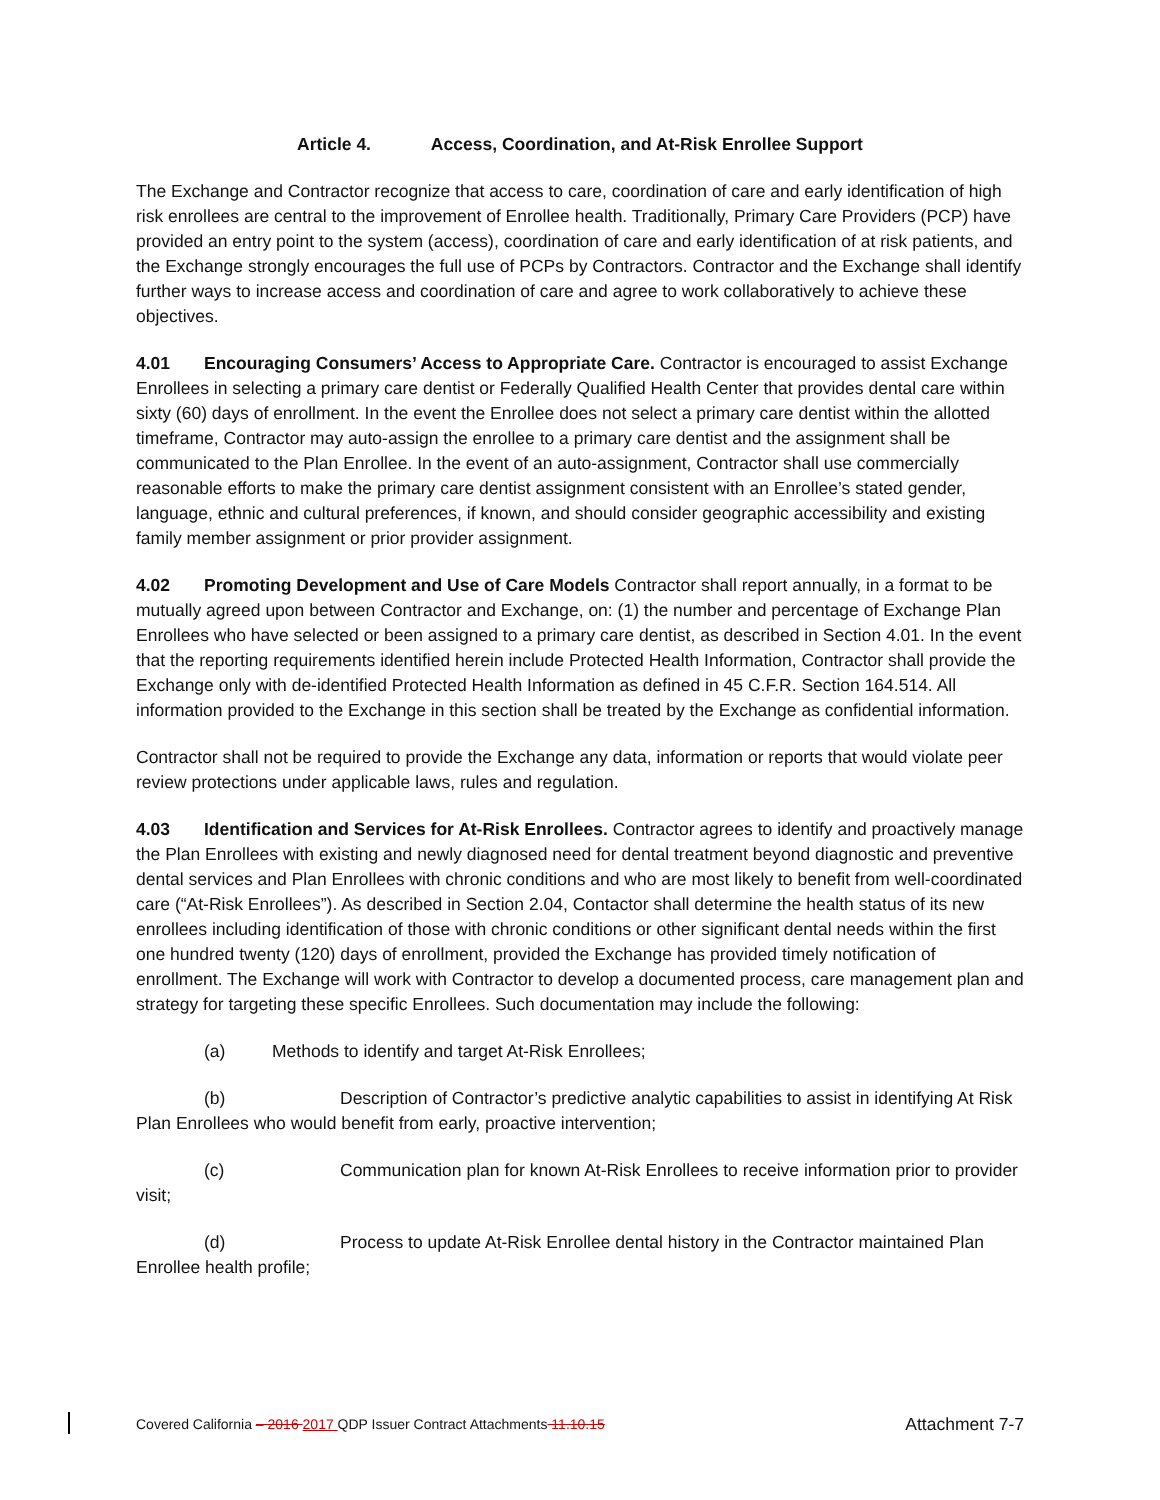Article 4. Access, Coordination, and At-Risk Enrollee Support
The Exchange and Contractor recognize that access to care, coordination of care and early identification of high risk enrollees are central to the improvement of Enrollee health. Traditionally, Primary Care Providers (PCP) have provided an entry point to the system (access), coordination of care and early identification of at risk patients, and the Exchange strongly encourages the full use of PCPs by Contractors. Contractor and the Exchange shall identify further ways to increase access and coordination of care and agree to work collaboratively to achieve these objectives.
4.01 Encouraging Consumers’ Access to Appropriate Care. Contractor is encouraged to assist Exchange Enrollees in selecting a primary care dentist or Federally Qualified Health Center that provides dental care within sixty (60) days of enrollment. In the event the Enrollee does not select a primary care dentist within the allotted timeframe, Contractor may auto-assign the enrollee to a primary care dentist and the assignment shall be communicated to the Plan Enrollee. In the event of an auto-assignment, Contractor shall use commercially reasonable efforts to make the primary care dentist assignment consistent with an Enrollee’s stated gender, language, ethnic and cultural preferences, if known, and should consider geographic accessibility and existing family member assignment or prior provider assignment.
4.02 Promoting Development and Use of Care Models Contractor shall report annually, in a format to be mutually agreed upon between Contractor and Exchange, on: (1) the number and percentage of Exchange Plan Enrollees who have selected or been assigned to a primary care dentist, as described in Section 4.01. In the event that the reporting requirements identified herein include Protected Health Information, Contractor shall provide the Exchange only with de-identified Protected Health Information as defined in 45 C.F.R. Section 164.514. All information provided to the Exchange in this section shall be treated by the Exchange as confidential information.
Contractor shall not be required to provide the Exchange any data, information or reports that would violate peer review protections under applicable laws, rules and regulation.
4.03 Identification and Services for At-Risk Enrollees. Contractor agrees to identify and proactively manage the Plan Enrollees with existing and newly diagnosed need for dental treatment beyond diagnostic and preventive dental services and Plan Enrollees with chronic conditions and who are most likely to benefit from well-coordinated care (“At-Risk Enrollees”). As described in Section 2.04, Contactor shall determine the health status of its new enrollees including identification of those with chronic conditions or other significant dental needs within the first one hundred twenty (120) days of enrollment, provided the Exchange has provided timely notification of enrollment. The Exchange will work with Contractor to develop a documented process, care management plan and strategy for targeting these specific Enrollees. Such documentation may include the following:
(a) Methods to identify and target At-Risk Enrollees;
(b) Description of Contractor’s predictive analytic capabilities to assist in identifying At Risk Plan Enrollees who would benefit from early, proactive intervention;
(c) Communication plan for known At-Risk Enrollees to receive information prior to provider visit;
(d) Process to update At-Risk Enrollee dental history in the Contractor maintained Plan Enrollee health profile;
Covered California – 2016 2017 QDP Issuer Contract Attachments 11.10.15 Attachment 7-7